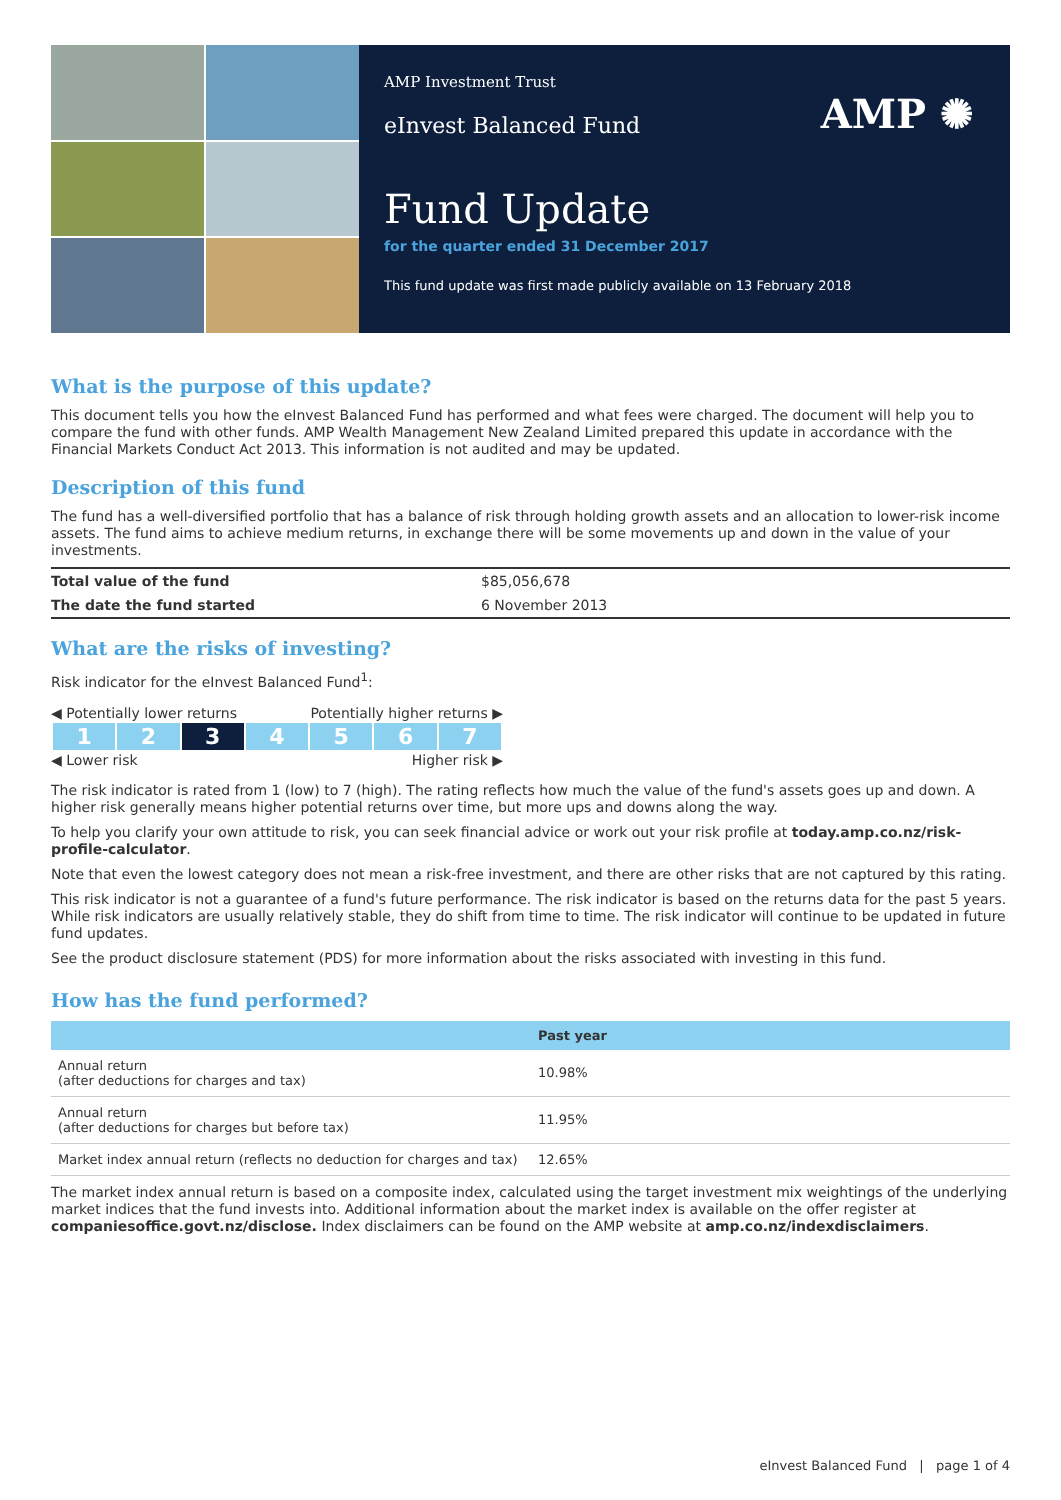AMP Investment Trust
eInvest Balanced Fund
AMP ✺
Fund Update
for the quarter ended 31 December 2017
This fund update was first made publicly available on 13 February 2018
What is the purpose of this update?
This document tells you how the eInvest Balanced Fund has performed and what fees were charged. The document will help you to compare the fund with other funds. AMP Wealth Management New Zealand Limited prepared this update in accordance with the Financial Markets Conduct Act 2013. This information is not audited and may be updated.
Description of this fund
The fund has a well-diversified portfolio that has a balance of risk through holding growth assets and an allocation to lower-risk income assets. The fund aims to achieve medium returns, in exchange there will be some movements up and down in the value of your investments.
| Total value of the fund | $85,056,678 |
| The date the fund started | 6 November 2013 |
What are the risks of investing?
Risk indicator for the eInvest Balanced Fund<sup>1</sup>:
◀ Potentially lower returns Potentially higher returns ▶
| 1 | 2 | 3 | 4 | 5 | 6 | 7 |
◀ Lower risk Higher risk ▶
The risk indicator is rated from 1 (low) to 7 (high). The rating reflects how much the value of the fund's assets goes up and down. A higher risk generally means higher potential returns over time, but more ups and downs along the way.
To help you clarify your own attitude to risk, you can seek financial advice or work out your risk profile at today.amp.co.nz/risk-profile-calculator.
Note that even the lowest category does not mean a risk-free investment, and there are other risks that are not captured by this rating.
This risk indicator is not a guarantee of a fund's future performance. The risk indicator is based on the returns data for the past 5 years. While risk indicators are usually relatively stable, they do shift from time to time. The risk indicator will continue to be updated in future fund updates.
See the product disclosure statement (PDS) for more information about the risks associated with investing in this fund.
How has the fund performed?
| | Past year |
| --- | --- |
| Annual return (after deductions for charges and tax) | 10.98% |
| Annual return (after deductions for charges but before tax) | 11.95% |
| Market index annual return (reflects no deduction for charges and tax) | 12.65% |
The market index annual return is based on a composite index, calculated using the target investment mix weightings of the underlying market indices that the fund invests into. Additional information about the market index is available on the offer register at companiesoffice.govt.nz/disclose. Index disclaimers can be found on the AMP website at amp.co.nz/indexdisclaimers.
eInvest Balanced Fund | page 1 of 4